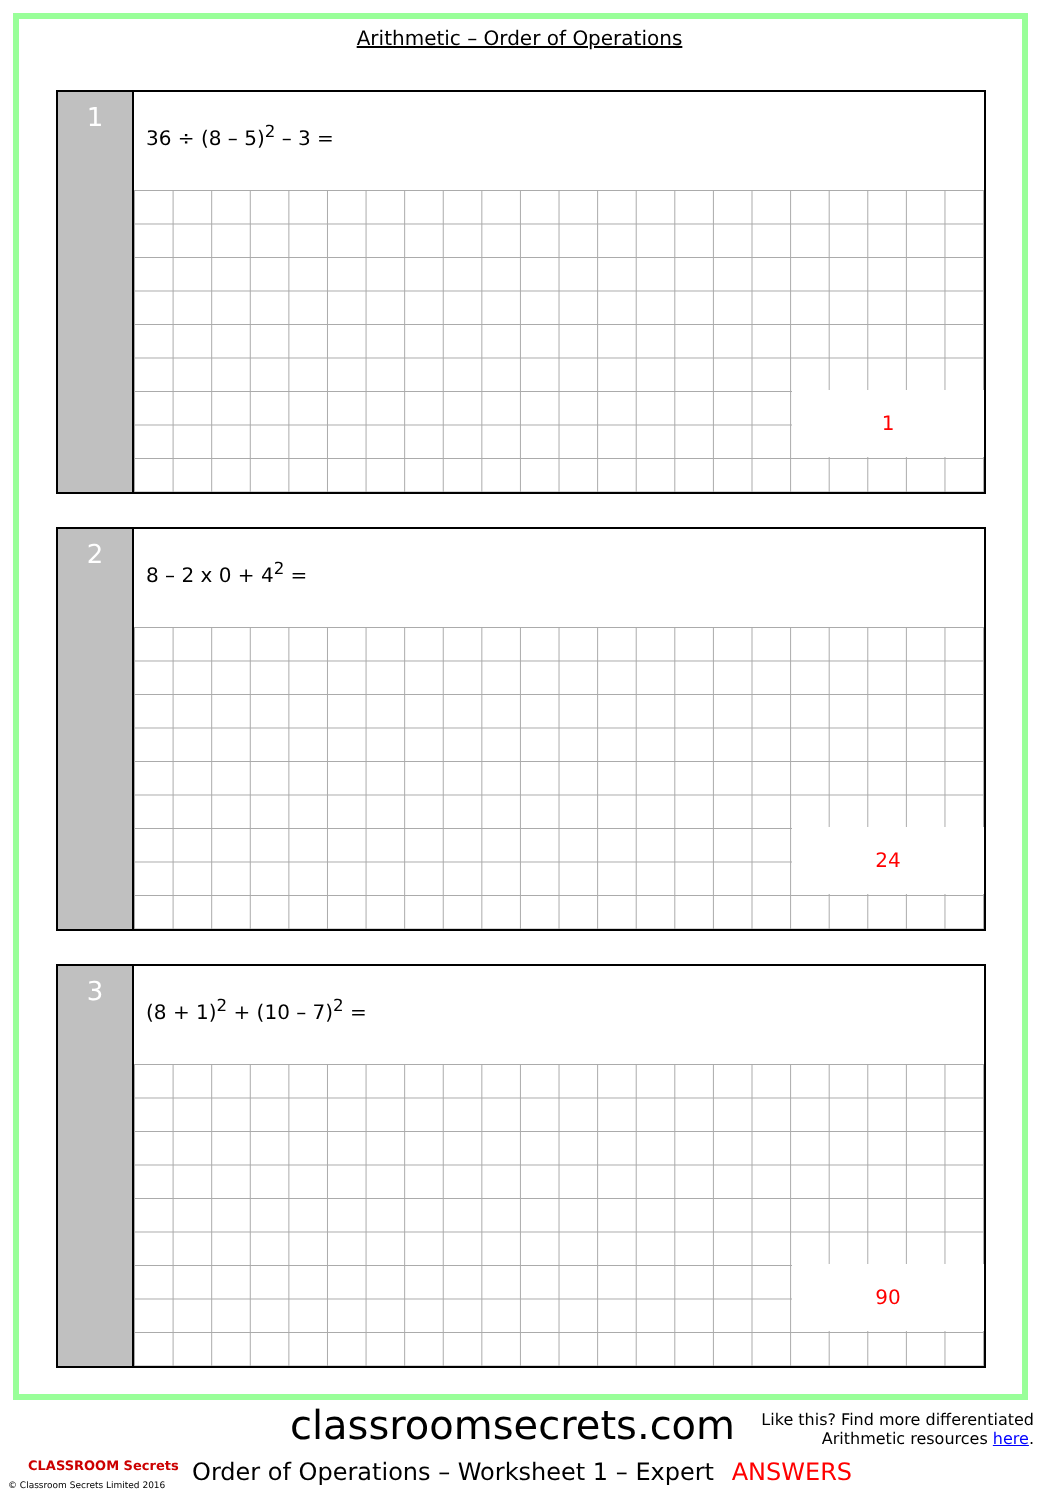Arithmetic – Order of Operations
1
36 ÷ (8 – 5)<sup>2</sup> – 3 =
1
2
8 – 2 x 0 + 4<sup>2</sup> =
24
3
(8 + 1)<sup>2</sup> + (10 – 7)<sup>2</sup> =
90
classroomsecrets.com
Like this? Find more differentiated
Arithmetic resources here.
CLASSROOM Secrets
© Classroom Secrets Limited 2016
Order of Operations – Worksheet 1 – Expert ANSWERS